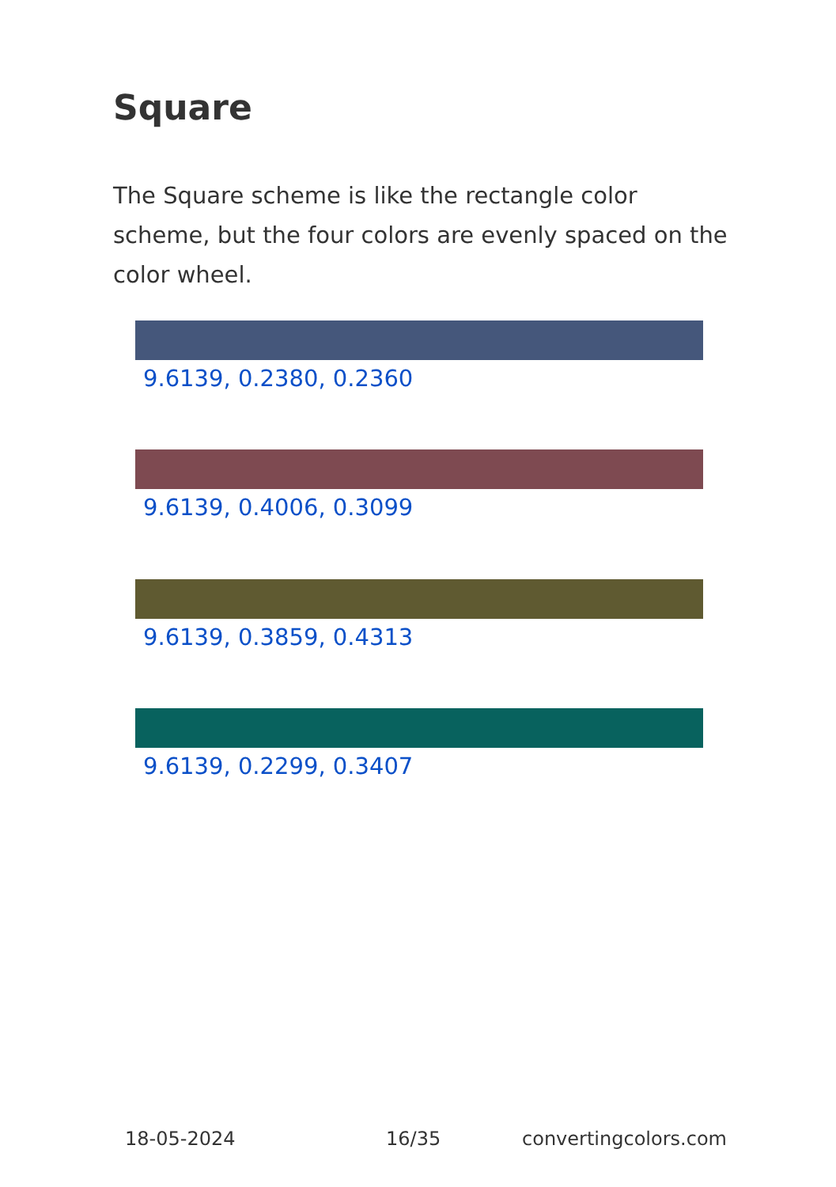Square
The Square scheme is like the rectangle color scheme, but the four colors are evenly spaced on the color wheel.
9.6139, 0.2380, 0.2360
9.6139, 0.4006, 0.3099
9.6139, 0.3859, 0.4313
9.6139, 0.2299, 0.3407
18-05-2024 16/35 convertingcolors.com